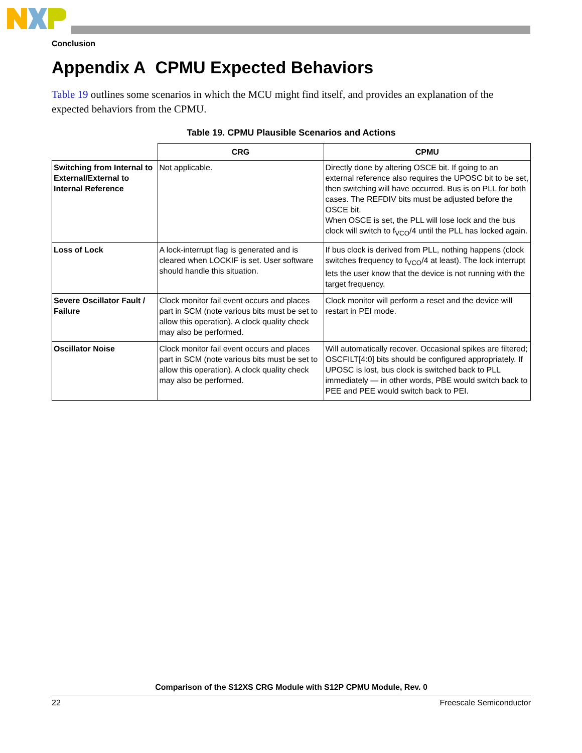Conclusion
Appendix A CPMU Expected Behaviors
Table 19 outlines some scenarios in which the MCU might find itself, and provides an explanation of the expected behaviors from the CPMU.
Table 19. CPMU Plausible Scenarios and Actions
| | CRG | CPMU |
| --- | --- | --- |
| Switching from Internal to External/External to Internal Reference | Not applicable. | Directly done by altering OSCE bit. If going to an external reference also requires the UPOSC bit to be set, then switching will have occurred. Bus is on PLL for both cases. The REFDIV bits must be adjusted before the OSCE bit. When OSCE is set, the PLL will lose lock and the bus clock will switch to f<sub>VCO</sub>/4 until the PLL has locked again. |
| Loss of Lock | A lock-interrupt flag is generated and is cleared when LOCKIF is set. User software should handle this situation. | If bus clock is derived from PLL, nothing happens (clock switches frequency to f<sub>VCO</sub>/4 at least). The lock interrupt lets the user know that the device is not running with the target frequency. |
| Severe Oscillator Fault / Failure | Clock monitor fail event occurs and places part in SCM (note various bits must be set to allow this operation). A clock quality check may also be performed. | Clock monitor will perform a reset and the device will restart in PEI mode. |
| Oscillator Noise | Clock monitor fail event occurs and places part in SCM (note various bits must be set to allow this operation). A clock quality check may also be performed. | Will automatically recover. Occasional spikes are filtered; OSCFILT[4:0] bits should be configured appropriately. If UPOSC is lost, bus clock is switched back to PLL immediately — in other words, PBE would switch back to PEE and PEE would switch back to PEI. |
Comparison of the S12XS CRG Module with S12P CPMU Module, Rev. 0
22 Freescale Semiconductor